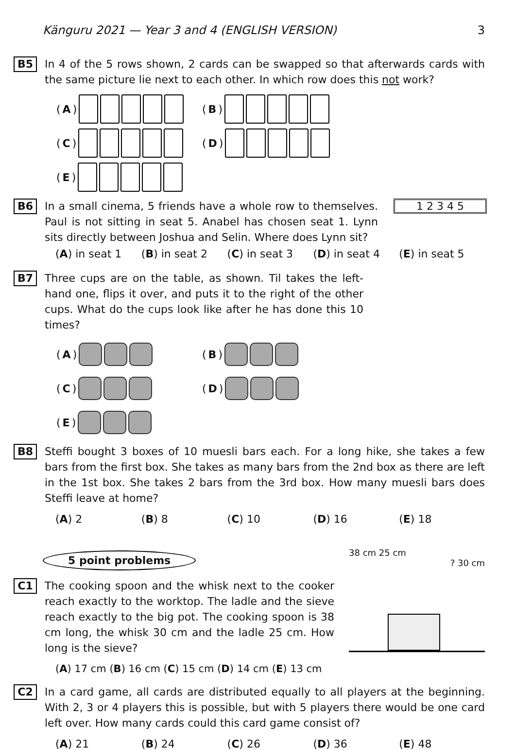Känguru 2021 — Year 3 and 4 (ENGLISH VERSION) 3
B5
In 4 of the 5 rows shown, 2 cards can be swapped so that afterwards cards with the same picture lie next to each other. In which row does this not work?
(A)
(B)
(C)
(D)
(E)
B6
In a small cinema, 5 friends have a whole row to themselves. Paul is not sitting in seat 5. Anabel has chosen seat 1. Lynn sits directly between Joshua and Selin. Where does Lynn sit?
1 2 3 4 5
(A) in seat 1 (B) in seat 2 (C) in seat 3 (D) in seat 4 (E) in seat 5
B7
Three cups are on the table, as shown. Til takes the left-hand one, flips it over, and puts it to the right of the other cups. What do the cups look like after he has done this 10 times?
(A)
(B)
(C)
(D)
(E)
B8
Steffi bought 3 boxes of 10 muesli bars each. For a long hike, she takes a few bars from the first box. She takes as many bars from the 2nd box as there are left in the 1st box. She takes 2 bars from the 3rd box. How many muesli bars does Steffi leave at home?
(A) 2 (B) 8 (C) 10 (D) 16 (E) 18
5 point problems
C1
The cooking spoon and the whisk next to the cooker reach exactly to the worktop. The ladle and the sieve reach exactly to the big pot. The cooking spoon is 38 cm long, the whisk 30 cm and the ladle 25 cm. How long is the sieve?
(A) 17 cm (B) 16 cm (C) 15 cm (D) 14 cm (E) 13 cm
38 cm 25 cm
? 30 cm
C2
In a card game, all cards are distributed equally to all players at the beginning. With 2, 3 or 4 players this is possible, but with 5 players there would be one card left over. How many cards could this card game consist of?
(A) 21 (B) 24 (C) 26 (D) 36 (E) 48